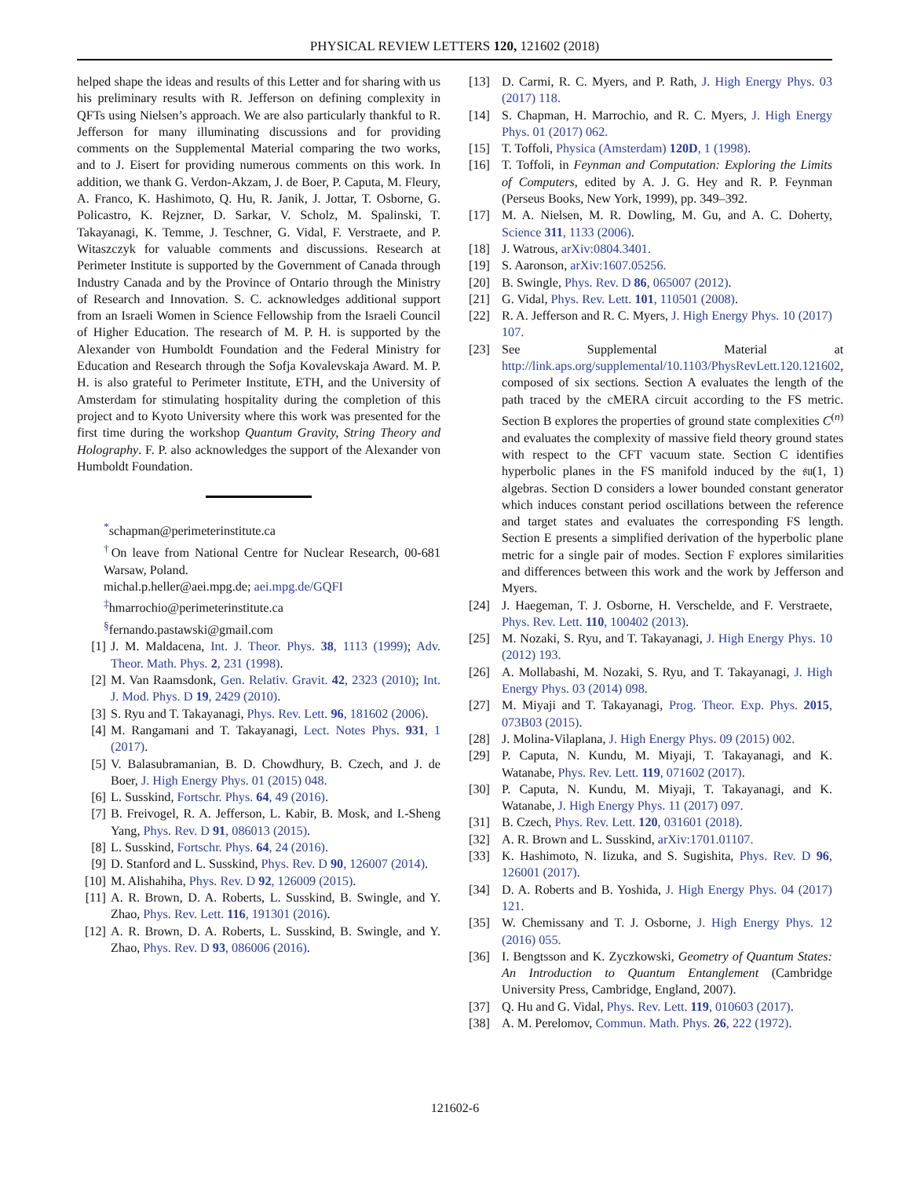PHYSICAL REVIEW LETTERS 120, 121602 (2018)
helped shape the ideas and results of this Letter and for sharing with us his preliminary results with R. Jefferson on defining complexity in QFTs using Nielsen’s approach. We are also particularly thankful to R. Jefferson for many illuminating discussions and for providing comments on the Supplemental Material comparing the two works, and to J. Eisert for providing numerous comments on this work. In addition, we thank G. Verdon-Akzam, J. de Boer, P. Caputa, M. Fleury, A. Franco, K. Hashimoto, Q. Hu, R. Janik, J. Jottar, T. Osborne, G. Policastro, K. Rejzner, D. Sarkar, V. Scholz, M. Spalinski, T. Takayanagi, K. Temme, J. Teschner, G. Vidal, F. Verstraete, and P. Witaszczyk for valuable comments and discussions. Research at Perimeter Institute is supported by the Government of Canada through Industry Canada and by the Province of Ontario through the Ministry of Research and Innovation. S. C. acknowledges additional support from an Israeli Women in Science Fellowship from the Israeli Council of Higher Education. The research of M. P. H. is supported by the Alexander von Humboldt Foundation and the Federal Ministry for Education and Research through the Sofja Kovalevskaja Award. M. P. H. is also grateful to Perimeter Institute, ETH, and the University of Amsterdam for stimulating hospitality during the completion of this project and to Kyoto University where this work was presented for the first time during the workshop Quantum Gravity, String Theory and Holography. F. P. also acknowledges the support of the Alexander von Humboldt Foundation.
<sup>*</sup> schapman@perimeterinstitute.ca
<sup>†</sup> On leave from National Centre for Nuclear Research, 00-681 Warsaw, Poland.
michal.p.heller@aei.mpg.de; aei.mpg.de/GQFI
<sup>‡</sup> hmarrochio@perimeterinstitute.ca
<sup>§</sup> fernando.pastawski@gmail.com
[1] J. M. Maldacena, Int. J. Theor. Phys. 38, 1113 (1999); Adv. Theor. Math. Phys. 2, 231 (1998).
[2] M. Van Raamsdonk, Gen. Relativ. Gravit. 42, 2323 (2010); Int. J. Mod. Phys. D 19, 2429 (2010).
[3] S. Ryu and T. Takayanagi, Phys. Rev. Lett. 96, 181602 (2006).
[4] M. Rangamani and T. Takayanagi, Lect. Notes Phys. 931, 1 (2017).
[5] V. Balasubramanian, B. D. Chowdhury, B. Czech, and J. de Boer, J. High Energy Phys. 01 (2015) 048.
[6] L. Susskind, Fortschr. Phys. 64, 49 (2016).
[7] B. Freivogel, R. A. Jefferson, L. Kabir, B. Mosk, and I.-Sheng Yang, Phys. Rev. D 91, 086013 (2015).
[8] L. Susskind, Fortschr. Phys. 64, 24 (2016).
[9] D. Stanford and L. Susskind, Phys. Rev. D 90, 126007 (2014).
[10] M. Alishahiha, Phys. Rev. D 92, 126009 (2015).
[11] A. R. Brown, D. A. Roberts, L. Susskind, B. Swingle, and Y. Zhao, Phys. Rev. Lett. 116, 191301 (2016).
[12] A. R. Brown, D. A. Roberts, L. Susskind, B. Swingle, and Y. Zhao, Phys. Rev. D 93, 086006 (2016).
[13] D. Carmi, R. C. Myers, and P. Rath, J. High Energy Phys. 03 (2017) 118.
[14] S. Chapman, H. Marrochio, and R. C. Myers, J. High Energy Phys. 01 (2017) 062.
[15] T. Toffoli, Physica (Amsterdam) 120D, 1 (1998).
[16] T. Toffoli, in Feynman and Computation: Exploring the Limits of Computers, edited by A. J. G. Hey and R. P. Feynman (Perseus Books, New York, 1999), pp. 349–392.
[17] M. A. Nielsen, M. R. Dowling, M. Gu, and A. C. Doherty, Science 311, 1133 (2006).
[18] J. Watrous, arXiv:0804.3401.
[19] S. Aaronson, arXiv:1607.05256.
[20] B. Swingle, Phys. Rev. D 86, 065007 (2012).
[21] G. Vidal, Phys. Rev. Lett. 101, 110501 (2008).
[22] R. A. Jefferson and R. C. Myers, J. High Energy Phys. 10 (2017) 107.
[23] See Supplemental Material at http://link.aps.org/supplemental/10.1103/PhysRevLett.120.121602, composed of six sections. Section A evaluates the length of the path traced by the cMERA circuit according to the FS metric. Section B explores the properties of ground state complexities C<sup>(n)</sup> and evaluates the complexity of massive field theory ground states with respect to the CFT vacuum state. Section C identifies hyperbolic planes in the FS manifold induced by the 𝔰𝔲(1, 1) algebras. Section D considers a lower bounded constant generator which induces constant period oscillations between the reference and target states and evaluates the corresponding FS length. Section E presents a simplified derivation of the hyperbolic plane metric for a single pair of modes. Section F explores similarities and differences between this work and the work by Jefferson and Myers.
[24] J. Haegeman, T. J. Osborne, H. Verschelde, and F. Verstraete, Phys. Rev. Lett. 110, 100402 (2013).
[25] M. Nozaki, S. Ryu, and T. Takayanagi, J. High Energy Phys. 10 (2012) 193.
[26] A. Mollabashi, M. Nozaki, S. Ryu, and T. Takayanagi, J. High Energy Phys. 03 (2014) 098.
[27] M. Miyaji and T. Takayanagi, Prog. Theor. Exp. Phys. 2015, 073B03 (2015).
[28] J. Molina-Vilaplana, J. High Energy Phys. 09 (2015) 002.
[29] P. Caputa, N. Kundu, M. Miyaji, T. Takayanagi, and K. Watanabe, Phys. Rev. Lett. 119, 071602 (2017).
[30] P. Caputa, N. Kundu, M. Miyaji, T. Takayanagi, and K. Watanabe, J. High Energy Phys. 11 (2017) 097.
[31] B. Czech, Phys. Rev. Lett. 120, 031601 (2018).
[32] A. R. Brown and L. Susskind, arXiv:1701.01107.
[33] K. Hashimoto, N. Iizuka, and S. Sugishita, Phys. Rev. D 96, 126001 (2017).
[34] D. A. Roberts and B. Yoshida, J. High Energy Phys. 04 (2017) 121.
[35] W. Chemissany and T. J. Osborne, J. High Energy Phys. 12 (2016) 055.
[36] I. Bengtsson and K. Zyczkowski, Geometry of Quantum States: An Introduction to Quantum Entanglement (Cambridge University Press, Cambridge, England, 2007).
[37] Q. Hu and G. Vidal, Phys. Rev. Lett. 119, 010603 (2017).
[38] A. M. Perelomov, Commun. Math. Phys. 26, 222 (1972).
121602-6